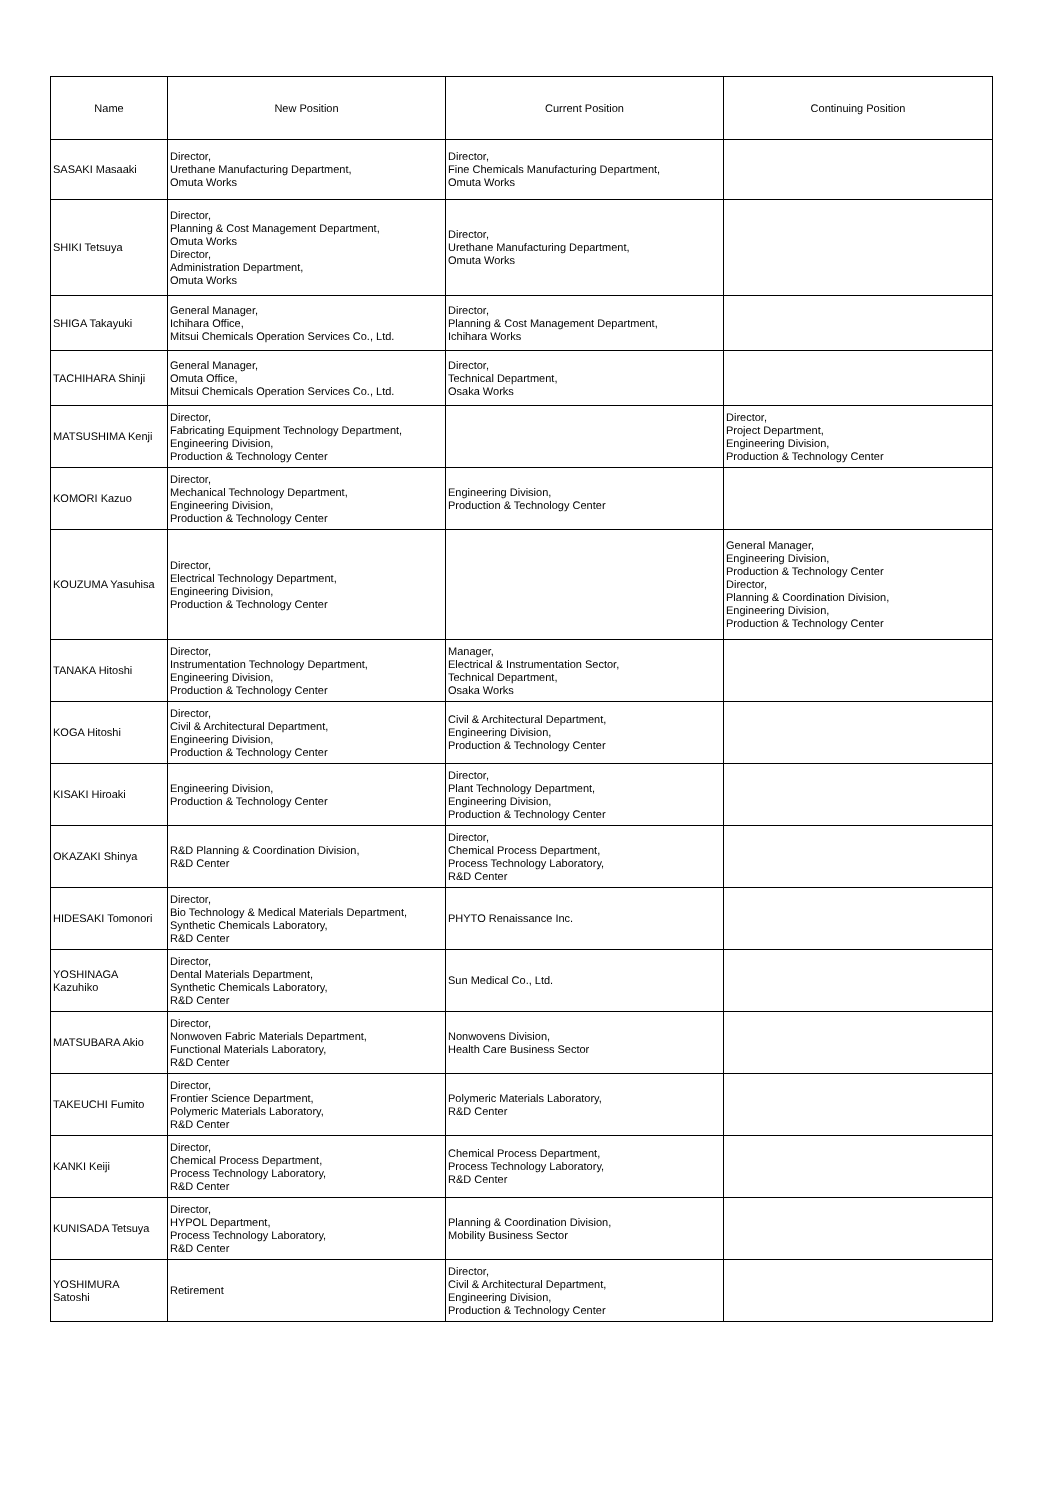| Name | New Position | Current Position | Continuing Position |
| --- | --- | --- | --- |
| SASAKI Masaaki | Director, Urethane Manufacturing Department, Omuta Works | Director, Fine Chemicals Manufacturing Department, Omuta Works | |
| SHIKI Tetsuya | Director, Planning & Cost Management Department, Omuta Works Director, Administration Department, Omuta Works | Director, Urethane Manufacturing Department, Omuta Works | |
| SHIGA Takayuki | General Manager, Ichihara Office, Mitsui Chemicals Operation Services Co., Ltd. | Director, Planning & Cost Management Department, Ichihara Works | |
| TACHIHARA Shinji | General Manager, Omuta Office, Mitsui Chemicals Operation Services Co., Ltd. | Director, Technical Department, Osaka Works | |
| MATSUSHIMA Kenji | Director, Fabricating Equipment Technology Department, Engineering Division, Production & Technology Center | | Director, Project Department, Engineering Division, Production & Technology Center |
| KOMORI Kazuo | Director, Mechanical Technology Department, Engineering Division, Production & Technology Center | Engineering Division, Production & Technology Center | |
| KOUZUMA Yasuhisa | Director, Electrical Technology Department, Engineering Division, Production & Technology Center | | General Manager, Engineering Division, Production & Technology Center Director, Planning & Coordination Division, Engineering Division, Production & Technology Center |
| TANAKA Hitoshi | Director, Instrumentation Technology Department, Engineering Division, Production & Technology Center | Manager, Electrical & Instrumentation Sector, Technical Department, Osaka Works | |
| KOGA Hitoshi | Director, Civil & Architectural Department, Engineering Division, Production & Technology Center | Civil & Architectural Department, Engineering Division, Production & Technology Center | |
| KISAKI Hiroaki | Engineering Division, Production & Technology Center | Director, Plant Technology Department, Engineering Division, Production & Technology Center | |
| OKAZAKI Shinya | R&D Planning & Coordination Division, R&D Center | Director, Chemical Process Department, Process Technology Laboratory, R&D Center | |
| HIDESAKI Tomonori | Director, Bio Technology & Medical Materials Department, Synthetic Chemicals Laboratory, R&D Center | PHYTO Renaissance Inc. | |
| YOSHINAGA Kazuhiko | Director, Dental Materials Department, Synthetic Chemicals Laboratory, R&D Center | Sun Medical Co., Ltd. | |
| MATSUBARA Akio | Director, Nonwoven Fabric Materials Department, Functional Materials Laboratory, R&D Center | Nonwovens Division, Health Care Business Sector | |
| TAKEUCHI Fumito | Director, Frontier Science Department, Polymeric Materials Laboratory, R&D Center | Polymeric Materials Laboratory, R&D Center | |
| KANKI Keiji | Director, Chemical Process Department, Process Technology Laboratory, R&D Center | Chemical Process Department, Process Technology Laboratory, R&D Center | |
| KUNISADA Tetsuya | Director, HYPOL Department, Process Technology Laboratory, R&D Center | Planning & Coordination Division, Mobility Business Sector | |
| YOSHIMURA Satoshi | Retirement | Director, Civil & Architectural Department, Engineering Division, Production & Technology Center | |